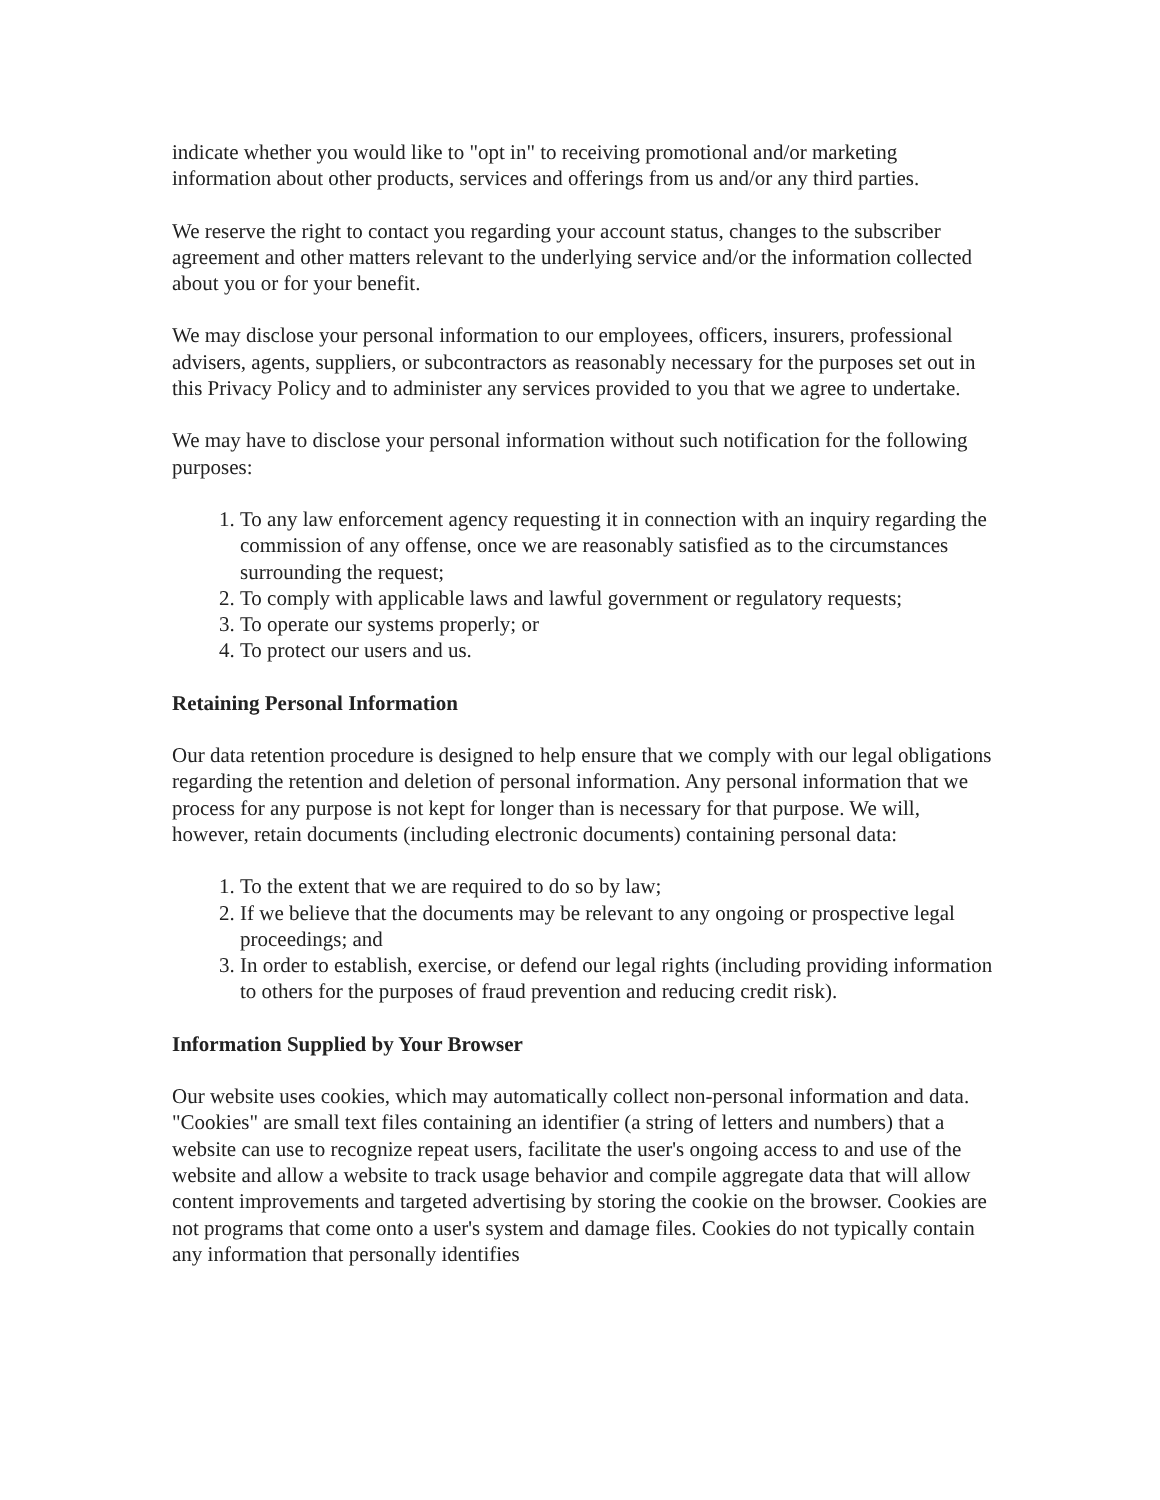indicate whether you would like to "opt in" to receiving promotional and/or marketing information about other products, services and offerings from us and/or any third parties.
We reserve the right to contact you regarding your account status, changes to the subscriber agreement and other matters relevant to the underlying service and/or the information collected about you or for your benefit.
We may disclose your personal information to our employees, officers, insurers, professional advisers, agents, suppliers, or subcontractors as reasonably necessary for the purposes set out in this Privacy Policy and to administer any services provided to you that we agree to undertake.
We may have to disclose your personal information without such notification for the following purposes:
1. To any law enforcement agency requesting it in connection with an inquiry regarding the commission of any offense, once we are reasonably satisfied as to the circumstances surrounding the request;
2. To comply with applicable laws and lawful government or regulatory requests;
3. To operate our systems properly; or
4. To protect our users and us.
Retaining Personal Information
Our data retention procedure is designed to help ensure that we comply with our legal obligations regarding the retention and deletion of personal information. Any personal information that we process for any purpose is not kept for longer than is necessary for that purpose. We will, however, retain documents (including electronic documents) containing personal data:
1. To the extent that we are required to do so by law;
2. If we believe that the documents may be relevant to any ongoing or prospective legal proceedings; and
3. In order to establish, exercise, or defend our legal rights (including providing information to others for the purposes of fraud prevention and reducing credit risk).
Information Supplied by Your Browser
Our website uses cookies, which may automatically collect non-personal information and data. "Cookies" are small text files containing an identifier (a string of letters and numbers) that a website can use to recognize repeat users, facilitate the user's ongoing access to and use of the website and allow a website to track usage behavior and compile aggregate data that will allow content improvements and targeted advertising by storing the cookie on the browser. Cookies are not programs that come onto a user's system and damage files. Cookies do not typically contain any information that personally identifies